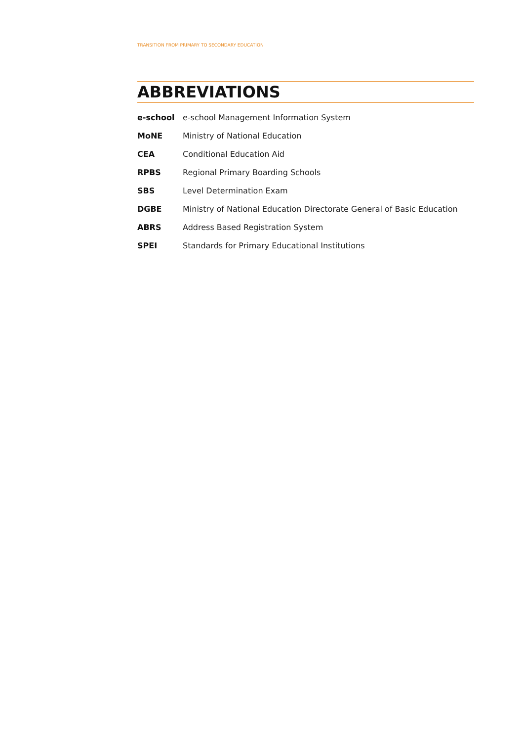TRANSITION FROM PRIMARY TO SECONDARY EDUCATION
ABBREVIATIONS
| e-school | e-school Management Information System |
| MoNE | Ministry of National Education |
| CEA | Conditional Education Aid |
| RPBS | Regional Primary Boarding Schools |
| SBS | Level Determination Exam |
| DGBE | Ministry of National Education Directorate General of Basic Education |
| ABRS | Address Based Registration System |
| SPEI | Standards for Primary Educational Institutions |